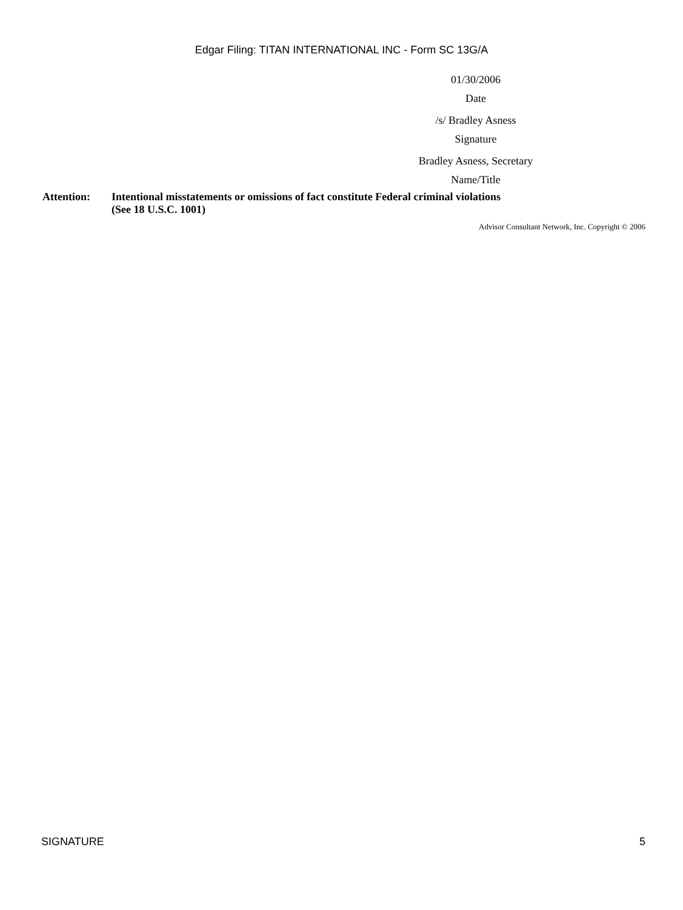Edgar Filing: TITAN INTERNATIONAL INC - Form SC 13G/A
01/30/2006
Date
/s/ Bradley Asness
Signature
Bradley Asness, Secretary
Name/Title
Attention: Intentional misstatements or omissions of fact constitute Federal criminal violations
(See 18 U.S.C. 1001)
Advisor Consultant Network, Inc. Copyright © 2006
SIGNATURE 5